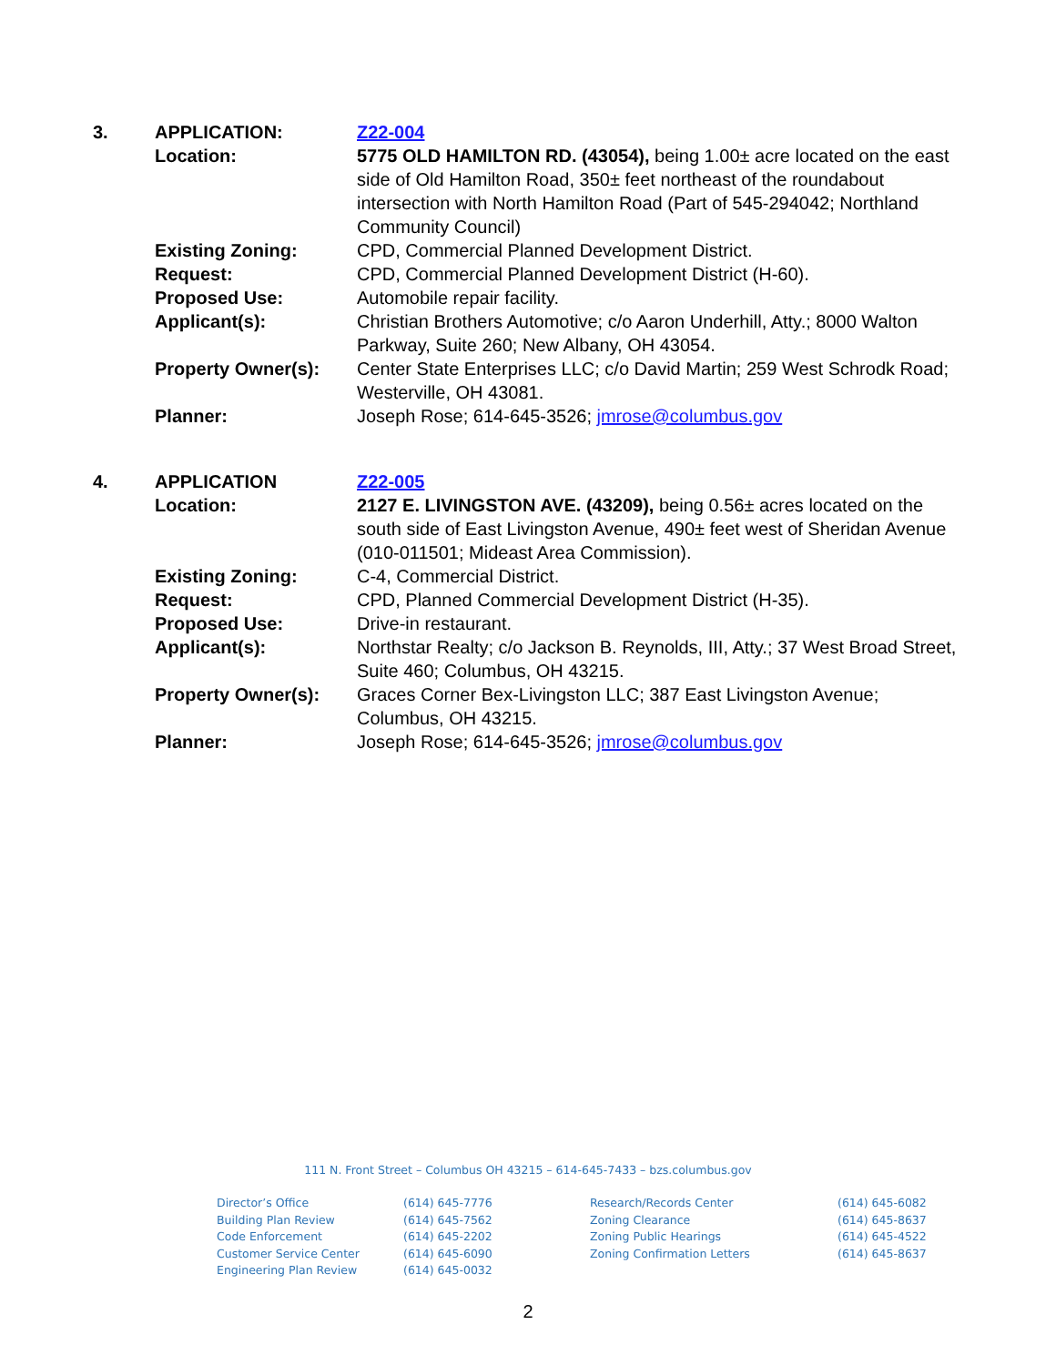| 3. | APPLICATION: | Z22-004 |
| | Location: | 5775 OLD HAMILTON RD. (43054), being 1.00± acre located on the east side of Old Hamilton Road, 350± feet northeast of the roundabout intersection with North Hamilton Road (Part of 545-294042; Northland Community Council) |
| | Existing Zoning: | CPD, Commercial Planned Development District. |
| | Request: | CPD, Commercial Planned Development District (H-60). |
| | Proposed Use: | Automobile repair facility. |
| | Applicant(s): | Christian Brothers Automotive; c/o Aaron Underhill, Atty.; 8000 Walton Parkway, Suite 260; New Albany, OH 43054. |
| | Property Owner(s): | Center State Enterprises LLC; c/o David Martin; 259 West Schrodk Road; Westerville, OH 43081. |
| | Planner: | Joseph Rose; 614-645-3526; jmrose@columbus.gov |
| 4. | APPLICATION | Z22-005 |
| | Location: | 2127 E. LIVINGSTON AVE. (43209), being 0.56± acres located on the south side of East Livingston Avenue, 490± feet west of Sheridan Avenue (010-011501; Mideast Area Commission). |
| | Existing Zoning: | C-4, Commercial District. |
| | Request: | CPD, Planned Commercial Development District (H-35). |
| | Proposed Use: | Drive-in restaurant. |
| | Applicant(s): | Northstar Realty; c/o Jackson B. Reynolds, III, Atty.; 37 West Broad Street, Suite 460; Columbus, OH 43215. |
| | Property Owner(s): | Graces Corner Bex-Livingston LLC; 387 East Livingston Avenue; Columbus, OH 43215. |
| | Planner: | Joseph Rose; 614-645-3526; jmrose@columbus.gov |
111 N. Front Street – Columbus OH 43215 – 614-645-7433 – bzs.columbus.gov
| Director’s Office Building Plan Review Code Enforcement Customer Service Center Engineering Plan Review | (614) 645-7776 (614) 645-7562 (614) 645-2202 (614) 645-6090 (614) 645-0032 | Research/Records Center Zoning Clearance Zoning Public Hearings Zoning Confirmation Letters | (614) 645-6082 (614) 645-8637 (614) 645-4522 (614) 645-8637 |
2